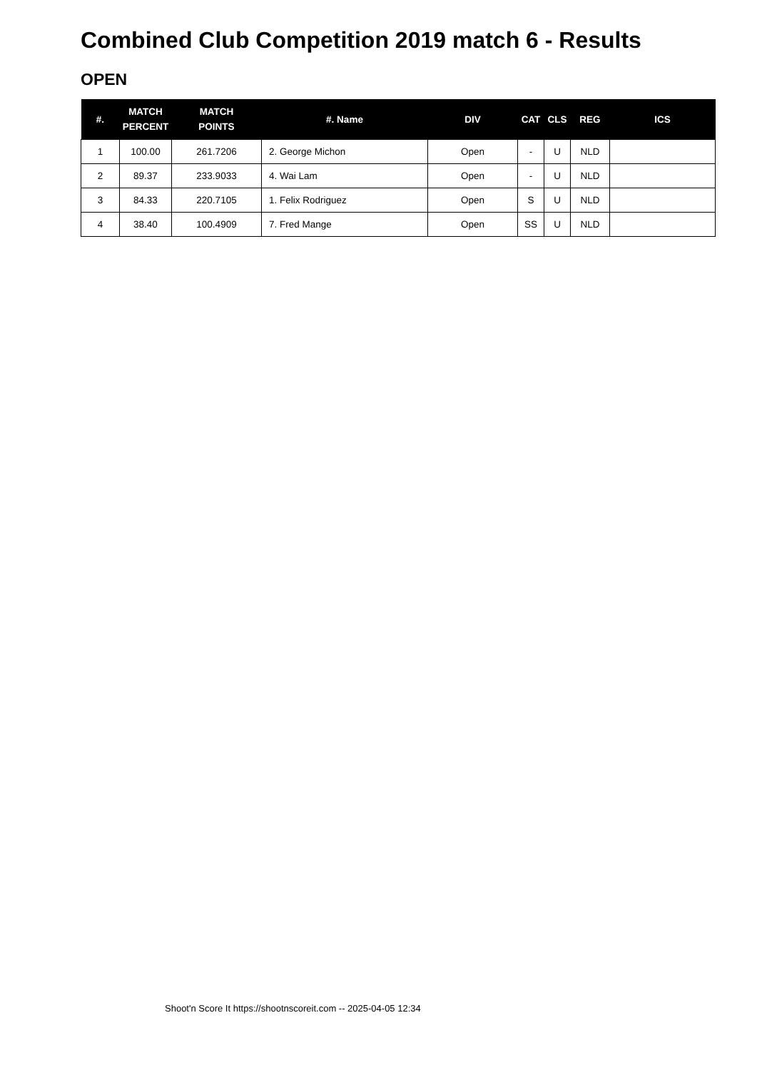Combined Club Competition 2019 match 6 - Results
OPEN
| #. | MATCH PERCENT | MATCH POINTS | #. Name | DIV | CAT | CLS | REG | ICS |
| --- | --- | --- | --- | --- | --- | --- | --- | --- |
| 1 | 100.00 | 261.7206 | 2. George Michon | Open | - | U | NLD | |
| 2 | 89.37 | 233.9033 | 4. Wai Lam | Open | - | U | NLD | |
| 3 | 84.33 | 220.7105 | 1. Felix Rodriguez | Open | S | U | NLD | |
| 4 | 38.40 | 100.4909 | 7. Fred Mange | Open | SS | U | NLD | |
Shoot'n Score It https://shootnscoreit.com -- 2025-04-05 12:34